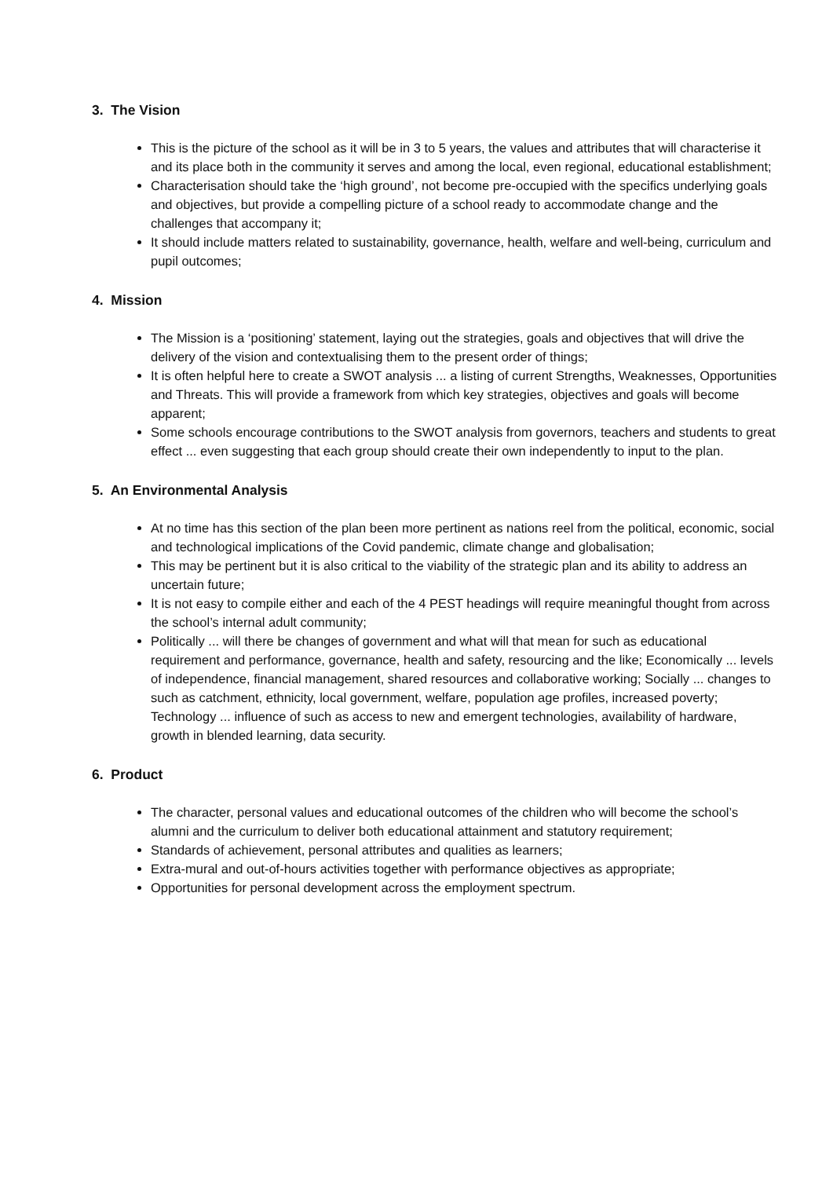3. The Vision
This is the picture of the school as it will be in 3 to 5 years, the values and attributes that will characterise it and its place both in the community it serves and among the local, even regional, educational establishment;
Characterisation should take the ‘high ground’, not become pre-occupied with the specifics underlying goals and objectives, but provide a compelling picture of a school ready to accommodate change and the challenges that accompany it;
It should include matters related to sustainability, governance, health, welfare and well-being, curriculum and pupil outcomes;
4. Mission
The Mission is a ‘positioning’ statement, laying out the strategies, goals and objectives that will drive the delivery of the vision and contextualising them to the present order of things;
It is often helpful here to create a SWOT analysis ... a listing of current Strengths, Weaknesses, Opportunities and Threats. This will provide a framework from which key strategies, objectives and goals will become apparent;
Some schools encourage contributions to the SWOT analysis from governors, teachers and students to great effect ... even suggesting that each group should create their own independently to input to the plan.
5. An Environmental Analysis
At no time has this section of the plan been more pertinent as nations reel from the political, economic, social and technological implications of the Covid pandemic, climate change and globalisation;
This may be pertinent but it is also critical to the viability of the strategic plan and its ability to address an uncertain future;
It is not easy to compile either and each of the 4 PEST headings will require meaningful thought from across the school’s internal adult community;
Politically ... will there be changes of government and what will that mean for such as educational requirement and performance, governance, health and safety, resourcing and the like; Economically ... levels of independence, financial management, shared resources and collaborative working; Socially ... changes to such as catchment, ethnicity, local government, welfare, population age profiles, increased poverty; Technology ... influence of such as access to new and emergent technologies, availability of hardware, growth in blended learning, data security.
6. Product
The character, personal values and educational outcomes of the children who will become the school’s alumni and the curriculum to deliver both educational attainment and statutory requirement;
Standards of achievement, personal attributes and qualities as learners;
Extra-mural and out-of-hours activities together with performance objectives as appropriate;
Opportunities for personal development across the employment spectrum.